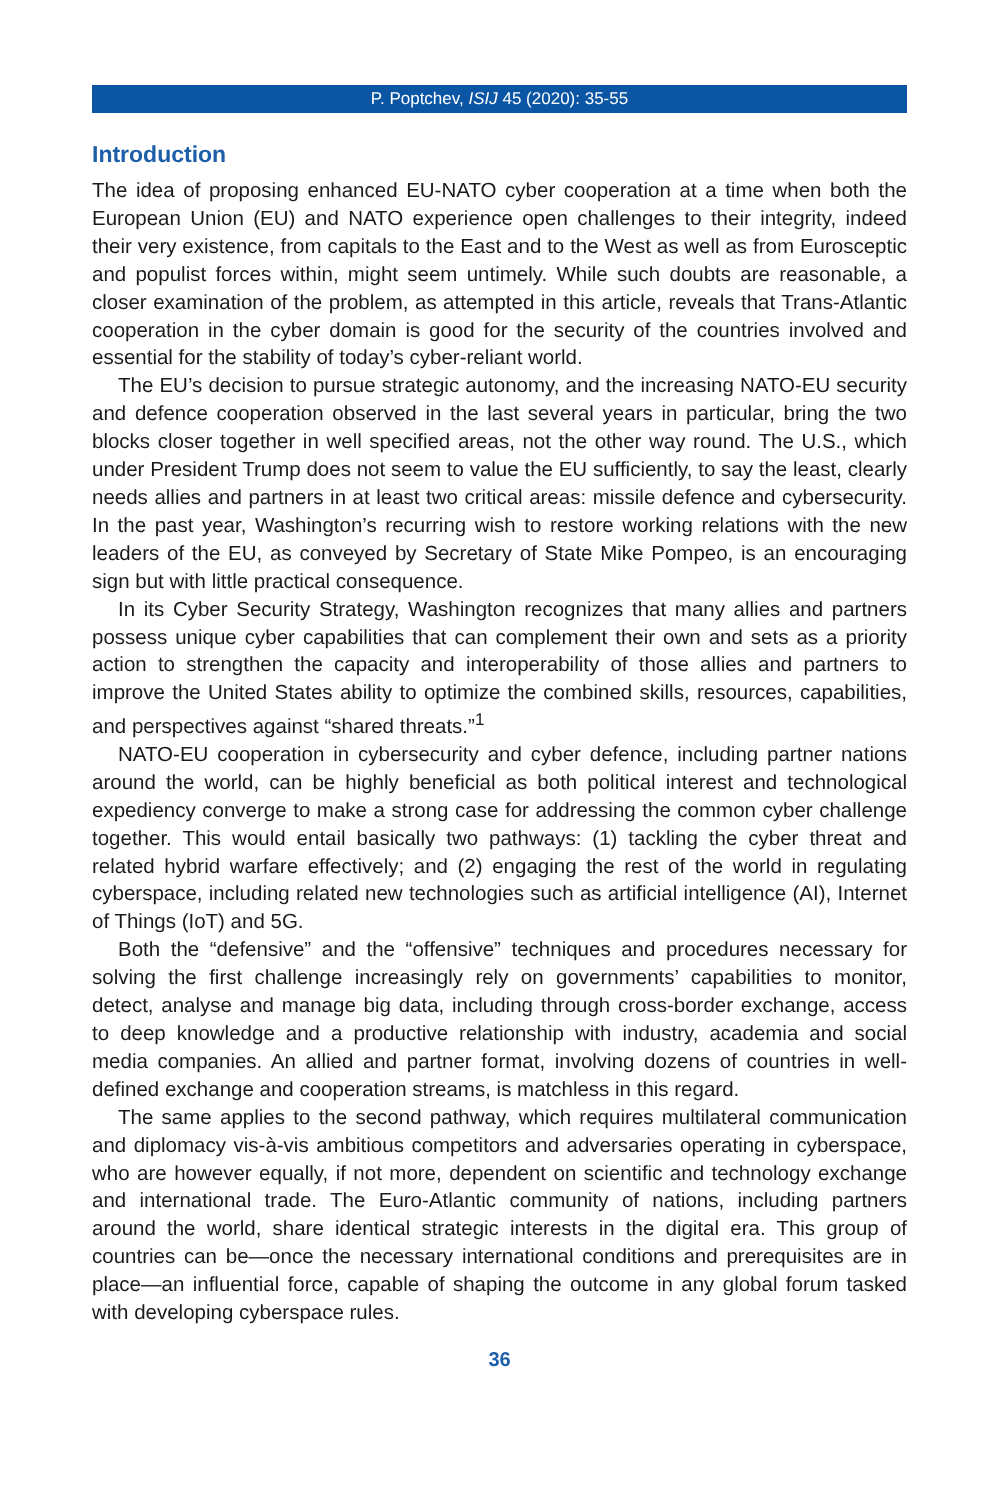P. Poptchev, ISIJ 45 (2020): 35-55
Introduction
The idea of proposing enhanced EU-NATO cyber cooperation at a time when both the European Union (EU) and NATO experience open challenges to their integrity, indeed their very existence, from capitals to the East and to the West as well as from Eurosceptic and populist forces within, might seem untimely. While such doubts are reasonable, a closer examination of the problem, as attempted in this article, reveals that Trans-Atlantic cooperation in the cyber domain is good for the security of the countries involved and essential for the stability of today’s cyber-reliant world.
The EU’s decision to pursue strategic autonomy, and the increasing NATO-EU security and defence cooperation observed in the last several years in particular, bring the two blocks closer together in well specified areas, not the other way round. The U.S., which under President Trump does not seem to value the EU sufficiently, to say the least, clearly needs allies and partners in at least two critical areas: missile defence and cybersecurity. In the past year, Washington’s recurring wish to restore working relations with the new leaders of the EU, as conveyed by Secretary of State Mike Pompeo, is an encouraging sign but with little practical consequence.
In its Cyber Security Strategy, Washington recognizes that many allies and partners possess unique cyber capabilities that can complement their own and sets as a priority action to strengthen the capacity and interoperability of those allies and partners to improve the United States ability to optimize the combined skills, resources, capabilities, and perspectives against “shared threats.”<sup>1</sup>
NATO-EU cooperation in cybersecurity and cyber defence, including partner nations around the world, can be highly beneficial as both political interest and technological expediency converge to make a strong case for addressing the common cyber challenge together. This would entail basically two pathways: (1) tackling the cyber threat and related hybrid warfare effectively; and (2) engaging the rest of the world in regulating cyberspace, including related new technologies such as artificial intelligence (AI), Internet of Things (IoT) and 5G.
Both the “defensive” and the “offensive” techniques and procedures necessary for solving the first challenge increasingly rely on governments’ capabilities to monitor, detect, analyse and manage big data, including through cross-border exchange, access to deep knowledge and a productive relationship with industry, academia and social media companies. An allied and partner format, involving dozens of countries in well-defined exchange and cooperation streams, is matchless in this regard.
The same applies to the second pathway, which requires multilateral communication and diplomacy vis-à-vis ambitious competitors and adversaries operating in cyberspace, who are however equally, if not more, dependent on scientific and technology exchange and international trade. The Euro-Atlantic community of nations, including partners around the world, share identical strategic interests in the digital era. This group of countries can be—once the necessary international conditions and prerequisites are in place—an influential force, capable of shaping the outcome in any global forum tasked with developing cyberspace rules.
36